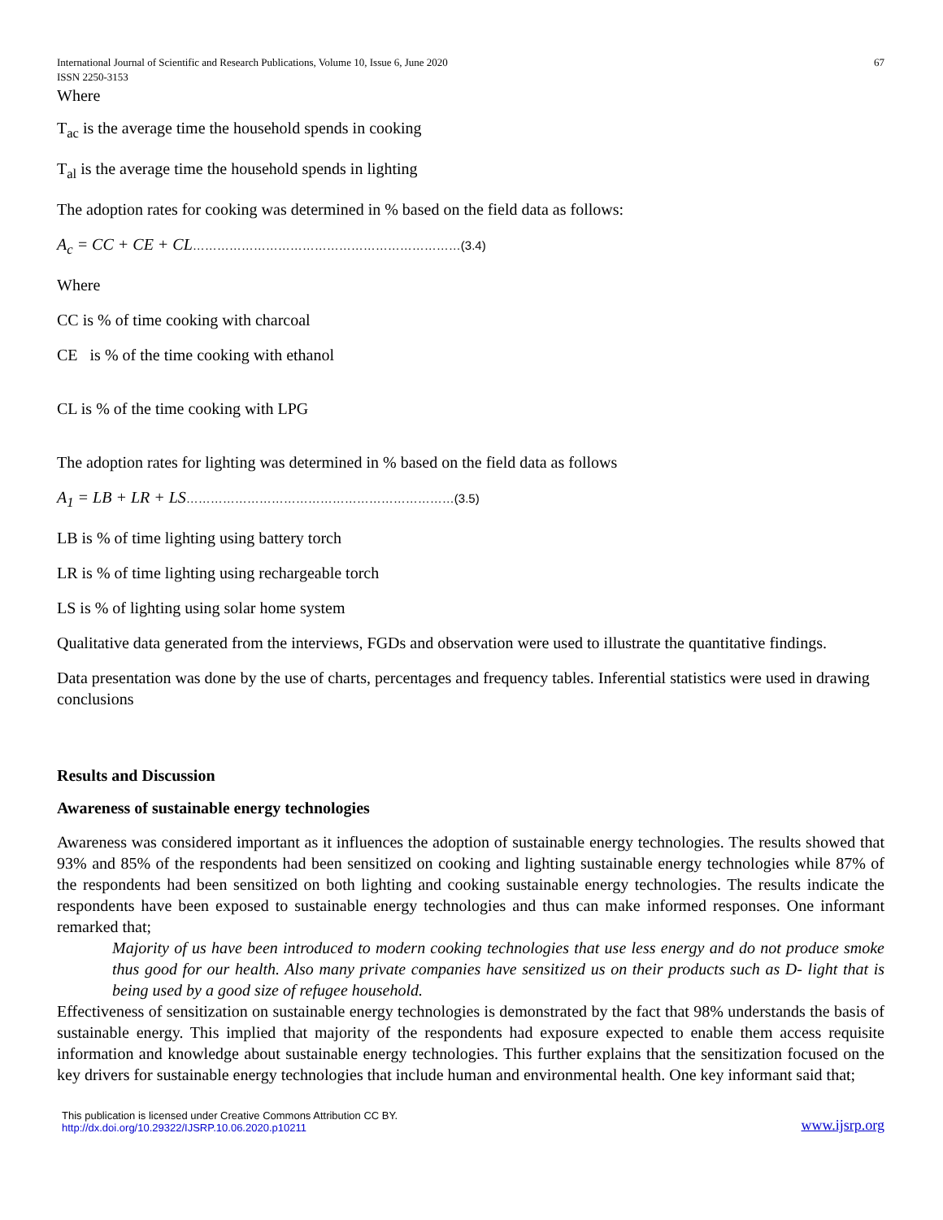International Journal of Scientific and Research Publications, Volume 10, Issue 6, June 2020
ISSN 2250-3153 67
Where
T<sub>ac</sub> is the average time the household spends in cooking
T<sub>al</sub> is the average time the household spends in lighting
The adoption rates for cooking was determined in % based on the field data as follows:
A<sub>c</sub> = CC + CE + CL…………………………………………………………(3.4)
Where
CC is % of time cooking with charcoal
CE is % of the time cooking with ethanol
CL is % of the time cooking with LPG
The adoption rates for lighting was determined in % based on the field data as follows
A<sub>1</sub> = LB + LR + LS…………………………………………………………(3.5)
LB is % of time lighting using battery torch
LR is % of time lighting using rechargeable torch
LS is % of lighting using solar home system
Qualitative data generated from the interviews, FGDs and observation were used to illustrate the quantitative findings.
Data presentation was done by the use of charts, percentages and frequency tables. Inferential statistics were used in drawing conclusions
Results and Discussion
Awareness of sustainable energy technologies
Awareness was considered important as it influences the adoption of sustainable energy technologies. The results showed that 93% and 85% of the respondents had been sensitized on cooking and lighting sustainable energy technologies while 87% of the respondents had been sensitized on both lighting and cooking sustainable energy technologies. The results indicate the respondents have been exposed to sustainable energy technologies and thus can make informed responses. One informant remarked that;
Majority of us have been introduced to modern cooking technologies that use less energy and do not produce smoke thus good for our health. Also many private companies have sensitized us on their products such as D- light that is being used by a good size of refugee household.
Effectiveness of sensitization on sustainable energy technologies is demonstrated by the fact that 98% understands the basis of sustainable energy. This implied that majority of the respondents had exposure expected to enable them access requisite information and knowledge about sustainable energy technologies. This further explains that the sensitization focused on the key drivers for sustainable energy technologies that include human and environmental health. One key informant said that;
This publication is licensed under Creative Commons Attribution CC BY.
http://dx.doi.org/10.29322/IJSRP.10.06.2020.p10211 www.ijsrp.org